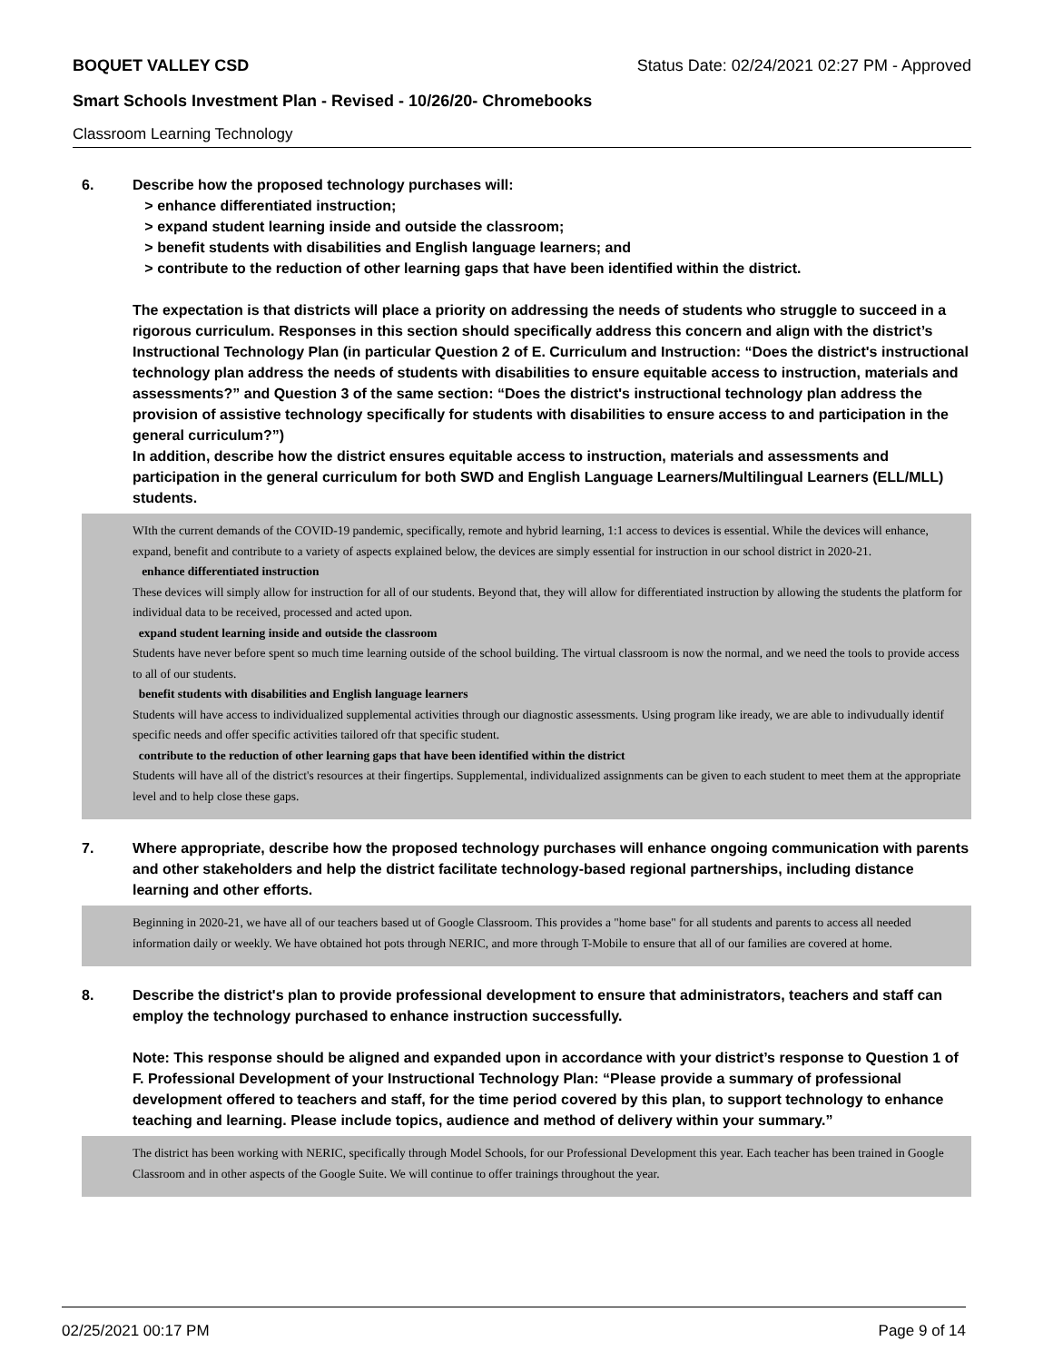BOQUET VALLEY CSD Status Date: 02/24/2021 02:27 PM - Approved
Smart Schools Investment Plan - Revised - 10/26/20- Chromebooks
Classroom Learning Technology
6. Describe how the proposed technology purchases will:
> enhance differentiated instruction;
> expand student learning inside and outside the classroom;
> benefit students with disabilities and English language learners; and
> contribute to the reduction of other learning gaps that have been identified within the district.
The expectation is that districts will place a priority on addressing the needs of students who struggle to succeed in a rigorous curriculum. Responses in this section should specifically address this concern and align with the district’s Instructional Technology Plan (in particular Question 2 of E. Curriculum and Instruction: “Does the district's instructional technology plan address the needs of students with disabilities to ensure equitable access to instruction, materials and assessments?” and Question 3 of the same section: “Does the district's instructional technology plan address the provision of assistive technology specifically for students with disabilities to ensure access to and participation in the general curriculum?”)
In addition, describe how the district ensures equitable access to instruction, materials and assessments and participation in the general curriculum for both SWD and English Language Learners/Multilingual Learners (ELL/MLL) students.
WIth the current demands of the COVID-19 pandemic, specifically, remote and hybrid learning, 1:1 access to devices is essential. While the devices will enhance, expand, benefit and contribute to a variety of aspects explained below, the devices are simply essential for instruction in our school district in 2020-21.
enhance differentiated instruction
These devices will simply allow for instruction for all of our students. Beyond that, they will allow for differentiated instruction by allowing the students the platform for individual data to be received, processed and acted upon.
expand student learning inside and outside the classroom
Students have never before spent so much time learning outside of the school building. The virtual classroom is now the normal, and we need the tools to provide access to all of our students.
benefit students with disabilities and English language learners
Students will have access to individualized supplemental activities through our diagnostic assessments. Using program like iready, we are able to indivudually identif specific needs and offer specific activities tailored ofr that specific student.
contribute to the reduction of other learning gaps that have been identified within the district
Students will have all of the district's resources at their fingertips. Supplemental, individualized assignments can be given to each student to meet them at the appropriate level and to help close these gaps.
7. Where appropriate, describe how the proposed technology purchases will enhance ongoing communication with parents and other stakeholders and help the district facilitate technology-based regional partnerships, including distance learning and other efforts.
Beginning in 2020-21, we have all of our teachers based ut of Google Classroom. This provides a "home base" for all students and parents to access all needed information daily or weekly. We have obtained hot pots through NERIC, and more through T-Mobile to ensure that all of our families are covered at home.
8. Describe the district's plan to provide professional development to ensure that administrators, teachers and staff can employ the technology purchased to enhance instruction successfully.
Note: This response should be aligned and expanded upon in accordance with your district’s response to Question 1 of F. Professional Development of your Instructional Technology Plan: “Please provide a summary of professional development offered to teachers and staff, for the time period covered by this plan, to support technology to enhance teaching and learning. Please include topics, audience and method of delivery within your summary.”
The district has been working with NERIC, specifically through Model Schools, for our Professional Development this year. Each teacher has been trained in Google Classroom and in other aspects of the Google Suite. We will continue to offer trainings throughout the year.
02/25/2021 00:17 PM Page 9 of 14